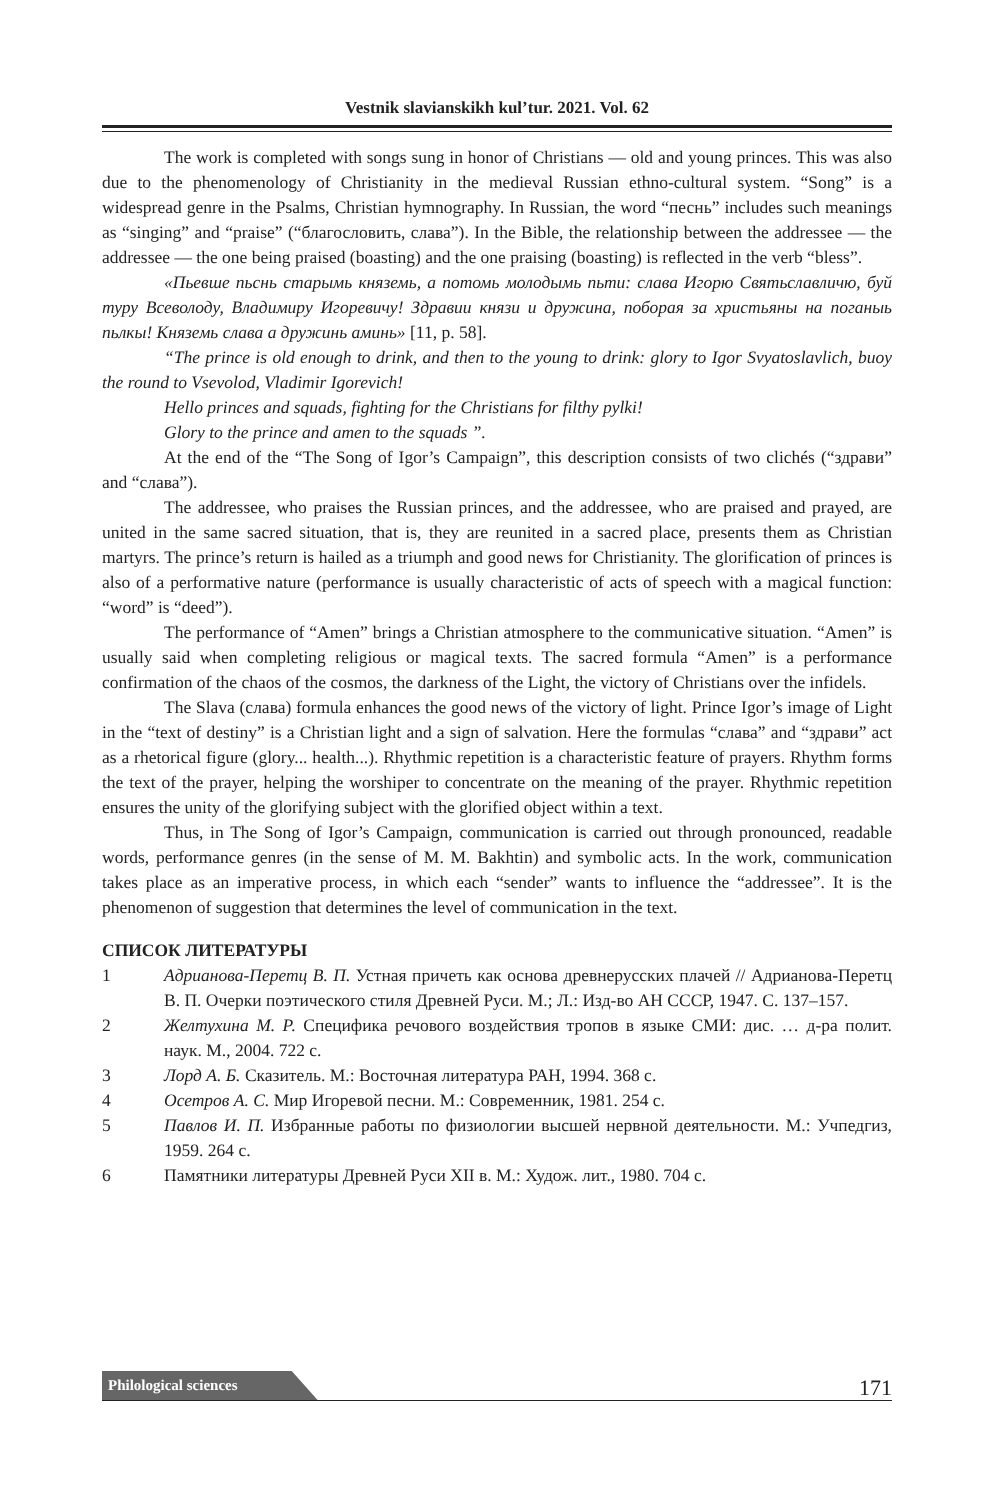Vestnik slavianskikh kul’tur. 2021. Vol. 62
The work is completed with songs sung in honor of Christians — old and young princes. This was also due to the phenomenology of Christianity in the medieval Russian ethno-cultural system. “Song” is a widespread genre in the Psalms, Christian hymnography. In Russian, the word “песнь” includes such meanings as “singing” and “praise” (“благословить, слава”). In the Bible, the relationship between the addressee — the addressee — the one being praised (boasting) and the one praising (boasting) is reflected in the verb “bless”.
«Пьевше пьснь старымь княземь, а потомь молодымь пьти: слава Игорю Святьславличю, буй туру Всеволоду, Владимиру Игоревичу! Здравии князи и дружина, побоpая за христьяны на поганыь пьлкы! Княземь слава а дружинь аминь» [11, p. 58].
“The prince is old enough to drink, and then to the young to drink: glory to Igor Svyatoslavlich, buoy the round to Vsevolod, Vladimir Igorevich!
Hello princes and squads, fighting for the Christians for filthy pylki!
Glory to the prince and amen to the squads ”.
At the end of the “The Song of Igor’s Campaign”, this description consists of two clichés (“здрави” and “слава”).
The addressee, who praises the Russian princes, and the addressee, who are praised and prayed, are united in the same sacred situation, that is, they are reunited in a sacred place, presents them as Christian martyrs. The prince’s return is hailed as a triumph and good news for Christianity. The glorification of princes is also of a performative nature (performance is usually characteristic of acts of speech with a magical function: “word” is “deed”).
The performance of “Amen” brings a Christian atmosphere to the communicative situation. “Amen” is usually said when completing religious or magical texts. The sacred formula “Amen” is a performance confirmation of the chaos of the cosmos, the darkness of the Light, the victory of Christians over the infidels.
The Slava (слава) formula enhances the good news of the victory of light. Prince Igor’s image of Light in the “text of destiny” is a Christian light and a sign of salvation. Here the formulas “слава” and “здрави” act as a rhetorical figure (glory... health...). Rhythmic repetition is a characteristic feature of prayers. Rhythm forms the text of the prayer, helping the worshiper to concentrate on the meaning of the prayer. Rhythmic repetition ensures the unity of the glorifying subject with the glorified object within a text.
Thus, in The Song of Igor’s Campaign, communication is carried out through pronounced, readable words, performance genres (in the sense of M. M. Bakhtin) and symbolic acts. In the work, communication takes place as an imperative process, in which each “sender” wants to influence the “addressee”. It is the phenomenon of suggestion that determines the level of communication in the text.
СПИСОК ЛИТЕРАТУРЫ
1 Адрианова-Перетц В. П. Устная причеть как основа древнерусских плачей // Адрианова-Перетц В. П. Очерки поэтического стиля Древней Руси. М.; Л.: Изд-во АН СССР, 1947. С. 137–157.
2 Желтухина М. Р. Специфика речового воздействия тропов в языке СМИ: дис. … д-ра полит. наук. М., 2004. 722 с.
3 Лорд А. Б. Сказитель. М.: Восточная литература РАН, 1994. 368 с.
4 Осетров А. С. Мир Игоревой песни. М.: Современник, 1981. 254 с.
5 Павлов И. П. Избранные работы по физиологии высшей нервной деятельности. М.: Учпедгиз, 1959. 264 с.
6 Памятники литературы Древней Руси XII в. М.: Худож. лит., 1980. 704 с.
Philological sciences 171